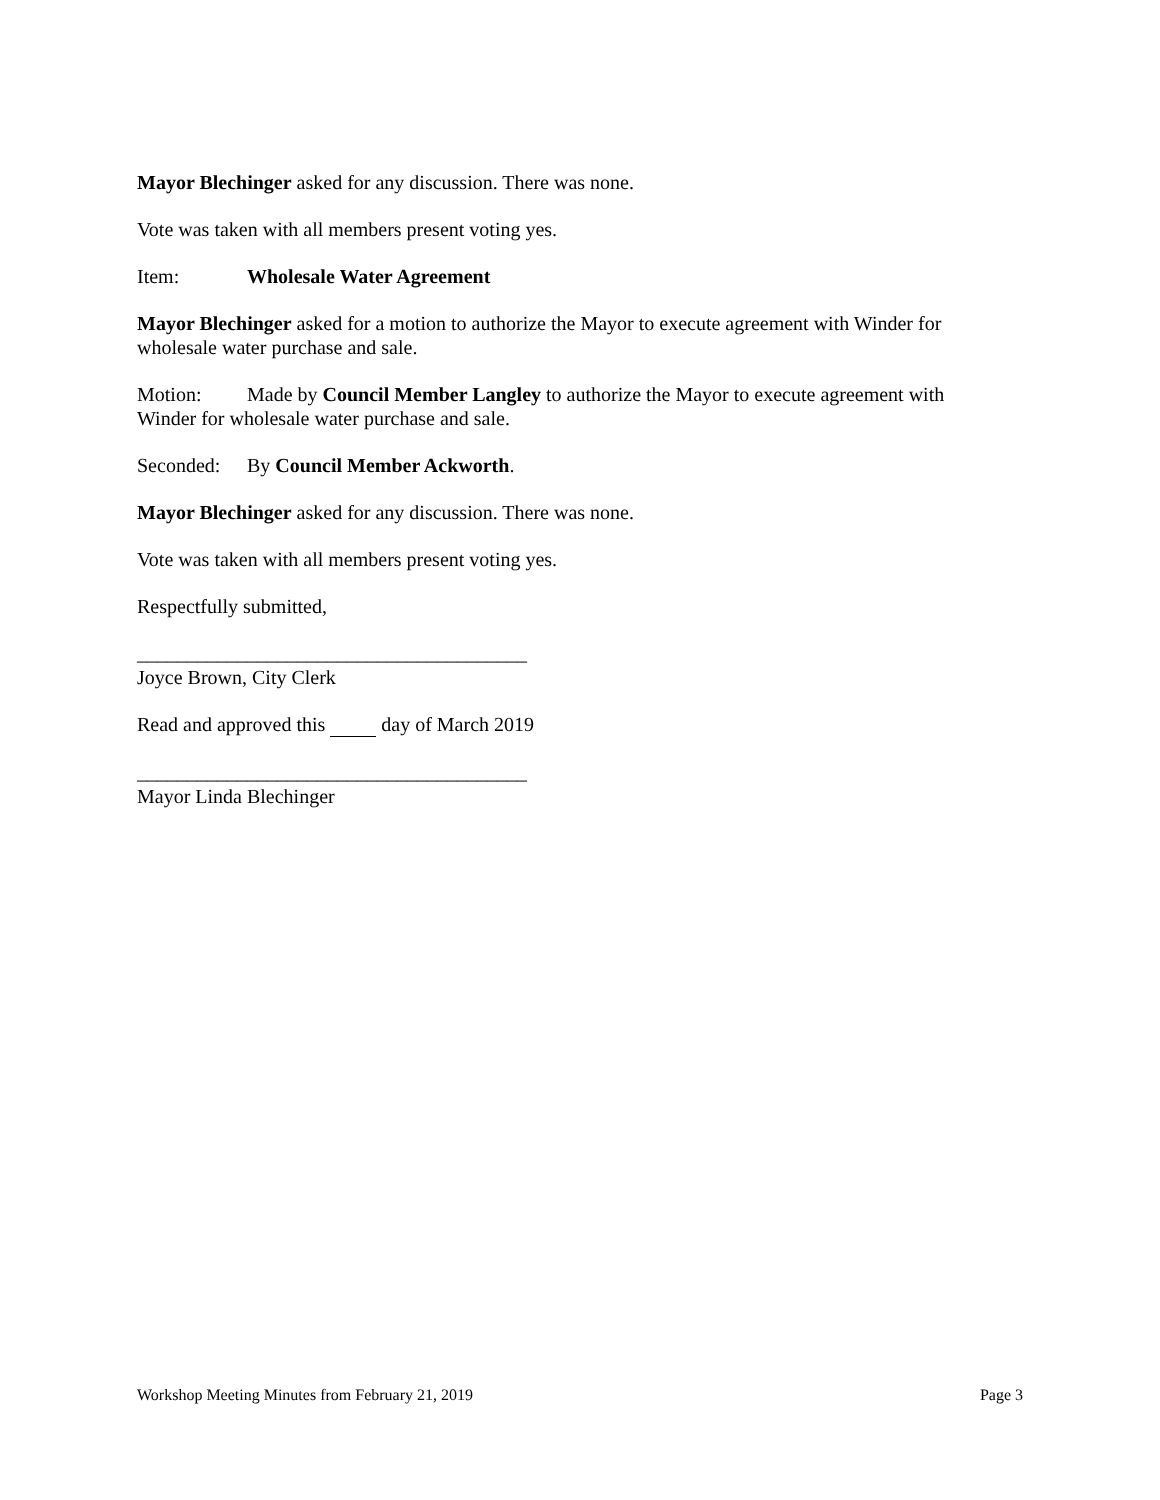Mayor Blechinger asked for any discussion. There was none.
Vote was taken with all members present voting yes.
Item: Wholesale Water Agreement
Mayor Blechinger asked for a motion to authorize the Mayor to execute agreement with Winder for wholesale water purchase and sale.
Motion: Made by Council Member Langley to authorize the Mayor to execute agreement with Winder for wholesale water purchase and sale.
Seconded: By Council Member Ackworth.
Mayor Blechinger asked for any discussion. There was none.
Vote was taken with all members present voting yes.
Respectfully submitted,
_______________________________________
Joyce Brown, City Clerk
Read and approved this day of March 2019
_______________________________________
Mayor Linda Blechinger
Workshop Meeting Minutes from February 21, 2019 Page 3